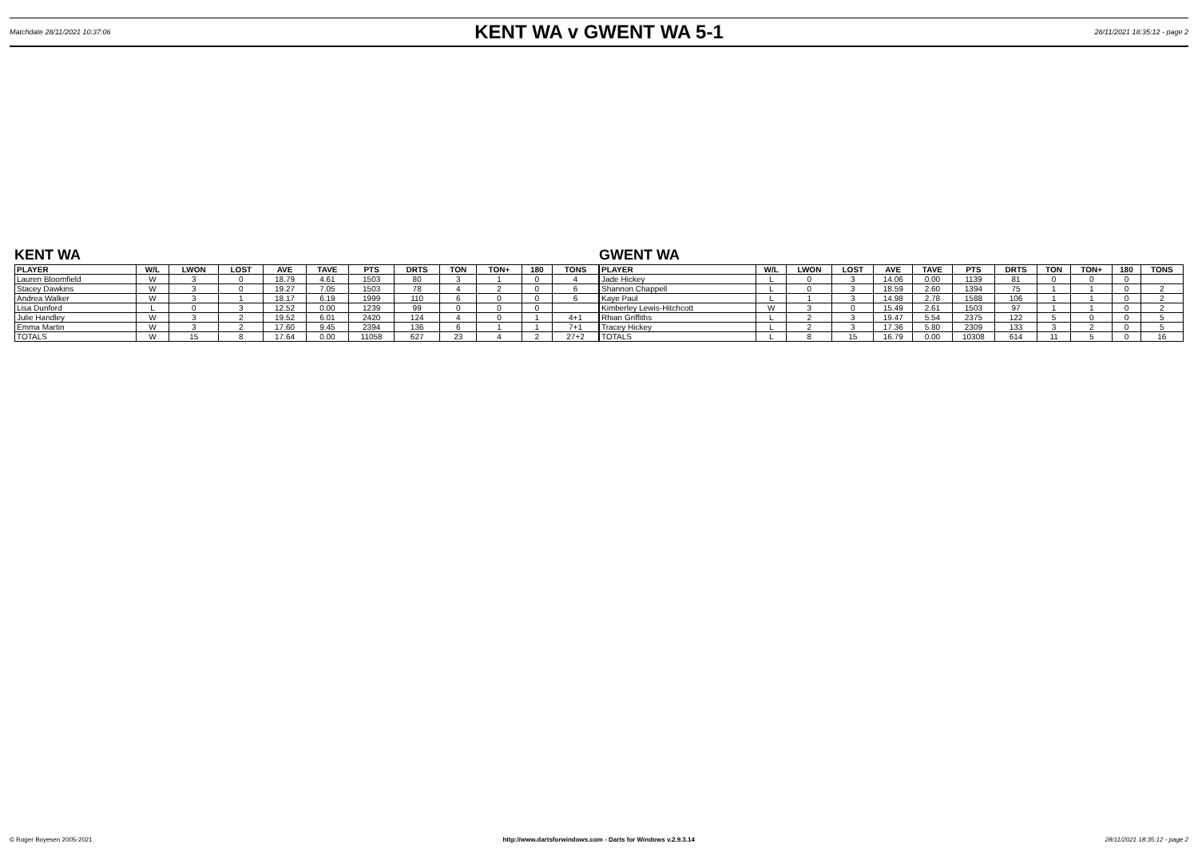Matchdate 28/11/2021 10:37:06
KENT WA v GWENT WA 5-1
28/11/2021 18:35:12 - page 2
KENT WA
| PLAYER | W/L | LWON | LOST | AVE | TAVE | PTS | DRTS | TON | TON+ | 180 | TONS |
| --- | --- | --- | --- | --- | --- | --- | --- | --- | --- | --- | --- |
| Lauren Bloomfield | W | 3 | 0 | 18.79 | 4.61 | 1503 | 80 | 3 | 1 | 0 | 4 |
| Stacey Dawkins | W | 3 | 0 | 19.27 | 7.05 | 1503 | 78 | 4 | 2 | 0 | 6 |
| Andrea Walker | W | 3 | 1 | 18.17 | 6.19 | 1999 | 110 | 6 | 0 | 0 | 6 |
| Lisa Dunford | L | 0 | 3 | 12.52 | 0.00 | 1239 | 99 | 0 | 0 | 0 | |
| Julie Handley | W | 3 | 2 | 19.52 | 6.01 | 2420 | 124 | 4 | 0 | 1 | 4+1 |
| Emma Martin | W | 3 | 2 | 17.60 | 9.45 | 2394 | 136 | 6 | 1 | 1 | 7+1 |
| TOTALS | W | 15 | 8 | 17.64 | 0.00 | 11058 | 627 | 23 | 4 | 2 | 27+2 |
GWENT WA
| PLAYER | W/L | LWON | LOST | AVE | TAVE | PTS | DRTS | TON | TON+ | 180 | TONS |
| --- | --- | --- | --- | --- | --- | --- | --- | --- | --- | --- | --- |
| Jade Hickey | L | 0 | 3 | 14.06 | 0.00 | 1139 | 81 | 0 | 0 | 0 | |
| Shannon Chappell | L | 0 | 3 | 18.59 | 2.60 | 1394 | 75 | 1 | 1 | 0 | 2 |
| Kaye Paul | L | 1 | 3 | 14.98 | 2.78 | 1588 | 106 | 1 | 1 | 0 | 2 |
| Kimberley Lewis-Hitchcott | W | 3 | 0 | 15.49 | 2.61 | 1503 | 97 | 1 | 1 | 0 | 2 |
| Rhian Griffiths | L | 2 | 3 | 19.47 | 5.54 | 2375 | 122 | 5 | 0 | 0 | 5 |
| Tracey Hickey | L | 2 | 3 | 17.36 | 5.80 | 2309 | 133 | 3 | 2 | 0 | 5 |
| TOTALS | L | 8 | 15 | 16.79 | 0.00 | 10308 | 614 | 11 | 5 | 0 | 16 |
© Roger Boyesen 2005-2021 http://www.dartsforwindows.com - Darts for Windows v.2.9.3.14 28/11/2021 18:35:12 - page 2